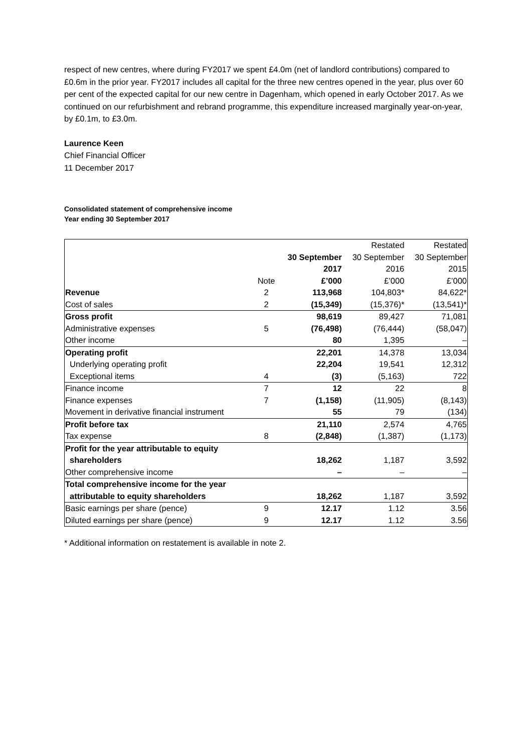respect of new centres, where during FY2017 we spent £4.0m (net of landlord contributions) compared to £0.6m in the prior year. FY2017 includes all capital for the three new centres opened in the year, plus over 60 per cent of the expected capital for our new centre in Dagenham, which opened in early October 2017. As we continued on our refurbishment and rebrand programme, this expenditure increased marginally year-on-year, by £0.1m, to £3.0m.
Laurence Keen
Chief Financial Officer
11 December 2017
Consolidated statement of comprehensive income
Year ending 30 September 2017
| | | | Restated | Restated |
| --- | --- | --- | --- | --- |
| | | 30 September | 30 September | 30 September |
| | | 2017 | 2016 | 2015 |
| | Note | £’000 | £’000 | £’000 |
| Revenue | 2 | 113,968 | 104,803* | 84,622* |
| Cost of sales | 2 | (15,349) | (15,376)* | (13,541)* |
| Gross profit | | 98,619 | 89,427 | 71,081 |
| Administrative expenses | 5 | (76,498) | (76,444) | (58,047) |
| Other income | | 80 | 1,395 | – |
| Operating profit | | 22,201 | 14,378 | 13,034 |
| Underlying operating profit | | 22,204 | 19,541 | 12,312 |
| Exceptional items | 4 | (3) | (5,163) | 722 |
| Finance income | 7 | 12 | 22 | 8 |
| Finance expenses | 7 | (1,158) | (11,905) | (8,143) |
| Movement in derivative financial instrument | | 55 | 79 | (134) |
| Profit before tax | | 21,110 | 2,574 | 4,765 |
| Tax expense | 8 | (2,848) | (1,387) | (1,173) |
| Profit for the year attributable to equity | | | | |
| shareholders | | 18,262 | 1,187 | 3,592 |
| Other comprehensive income | | – | – | – |
| Total comprehensive income for the year | | | | |
| attributable to equity shareholders | | 18,262 | 1,187 | 3,592 |
| Basic earnings per share (pence) | 9 | 12.17 | 1.12 | 3.56 |
| Diluted earnings per share (pence) | 9 | 12.17 | 1.12 | 3.56 |
* Additional information on restatement is available in note 2.